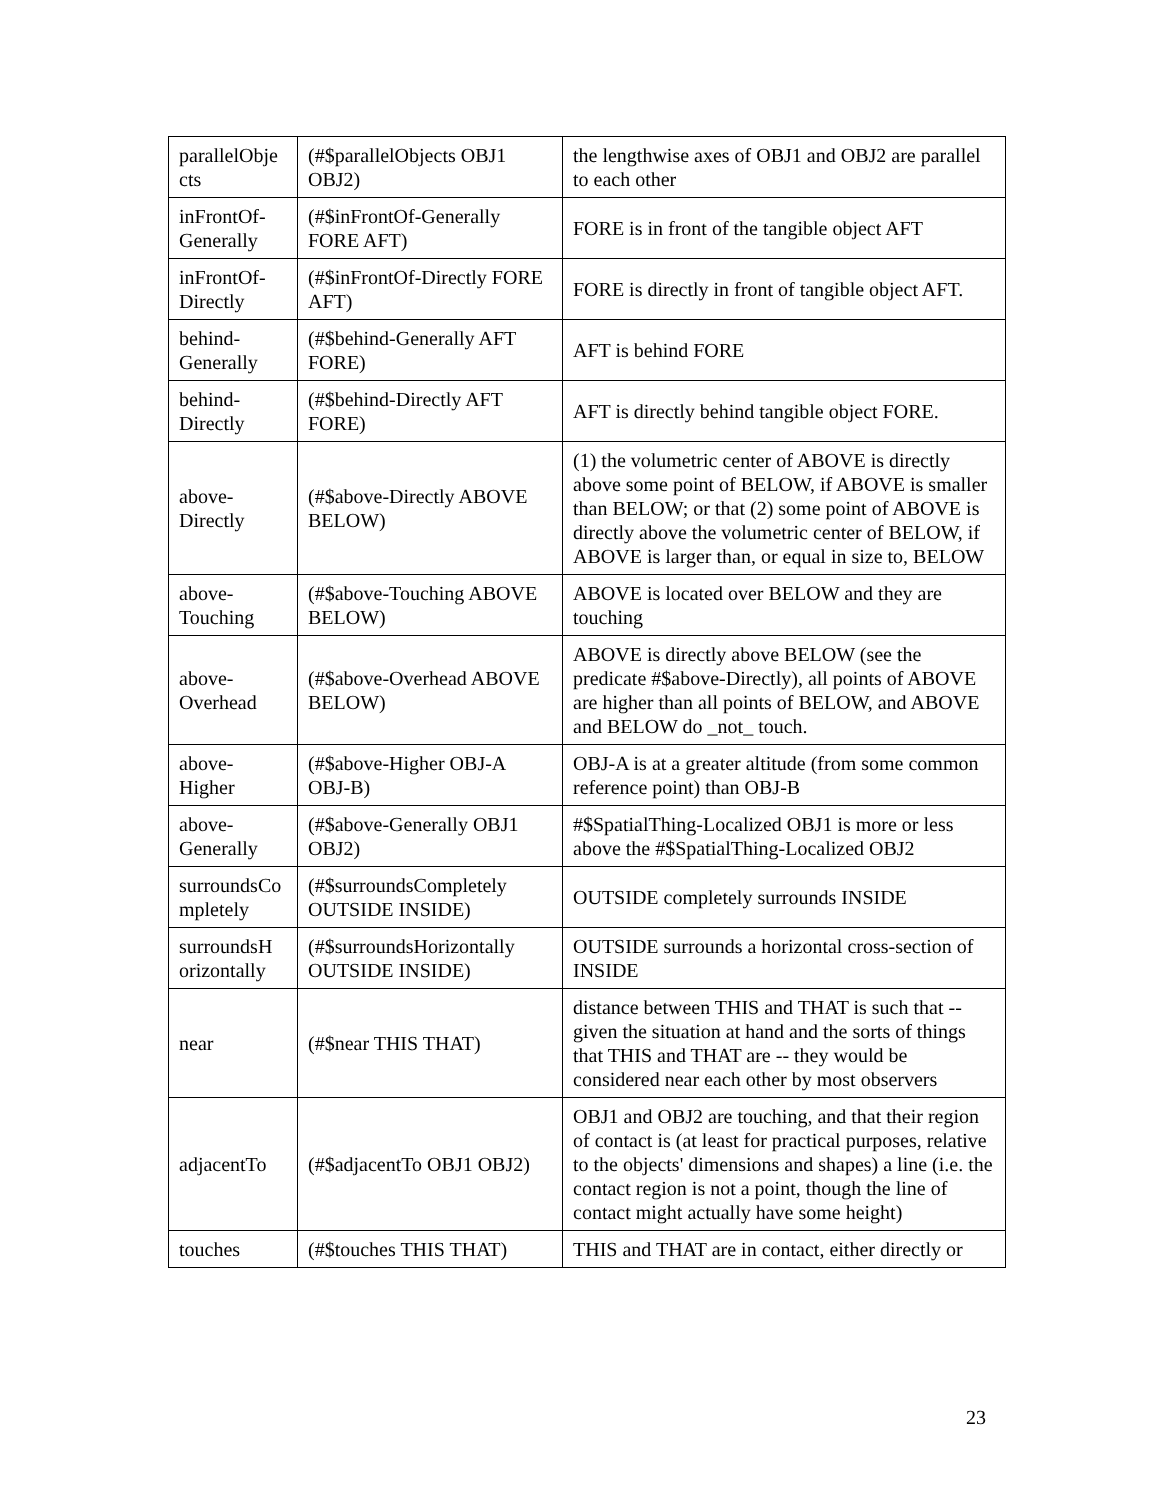| parallelObje cts | (#$parallelObjects OBJ1 OBJ2) | the lengthwise axes of OBJ1 and OBJ2 are parallel to each other |
| inFrontOf-Generally | (#$inFrontOf-Generally FORE AFT) | FORE is in front of the tangible object AFT |
| inFrontOf-Directly | (#$inFrontOf-Directly FORE AFT) | FORE is directly in front of tangible object AFT. |
| behind-Generally | (#$behind-Generally AFT FORE) | AFT is behind FORE |
| behind-Directly | (#$behind-Directly AFT FORE) | AFT is directly behind tangible object FORE. |
| above-Directly | (#$above-Directly ABOVE BELOW) | (1) the volumetric center of ABOVE is directly above some point of BELOW, if ABOVE is smaller than BELOW; or that (2) some point of ABOVE is directly above the volumetric center of BELOW, if ABOVE is larger than, or equal in size to, BELOW |
| above-Touching | (#$above-Touching ABOVE BELOW) | ABOVE is located over BELOW and they are touching |
| above-Overhead | (#$above-Overhead ABOVE BELOW) | ABOVE is directly above BELOW (see the predicate #$above-Directly), all points of ABOVE are higher than all points of BELOW, and ABOVE and BELOW do _not_ touch. |
| above-Higher | (#$above-Higher OBJ-A OBJ-B) | OBJ-A is at a greater altitude (from some common reference point) than OBJ-B |
| above-Generally | (#$above-Generally OBJ1 OBJ2) | #$SpatialThing-Localized OBJ1 is more or less above the #$SpatialThing-Localized OBJ2 |
| surroundsCo mpletely | (#$surroundsCompletely OUTSIDE INSIDE) | OUTSIDE completely surrounds INSIDE |
| surroundsH orizontally | (#$surroundsHorizontally OUTSIDE INSIDE) | OUTSIDE surrounds a horizontal cross-section of INSIDE |
| near | (#$near THIS THAT) | distance between THIS and THAT is such that -- given the situation at hand and the sorts of things that THIS and THAT are -- they would be considered near each other by most observers |
| adjacentTo | (#$adjacentTo OBJ1 OBJ2) | OBJ1 and OBJ2 are touching, and that their region of contact is (at least for practical purposes, relative to the objects' dimensions and shapes) a line (i.e. the contact region is not a point, though the line of contact might actually have some height) |
| touches | (#$touches THIS THAT) | THIS and THAT are in contact, either directly or |
23